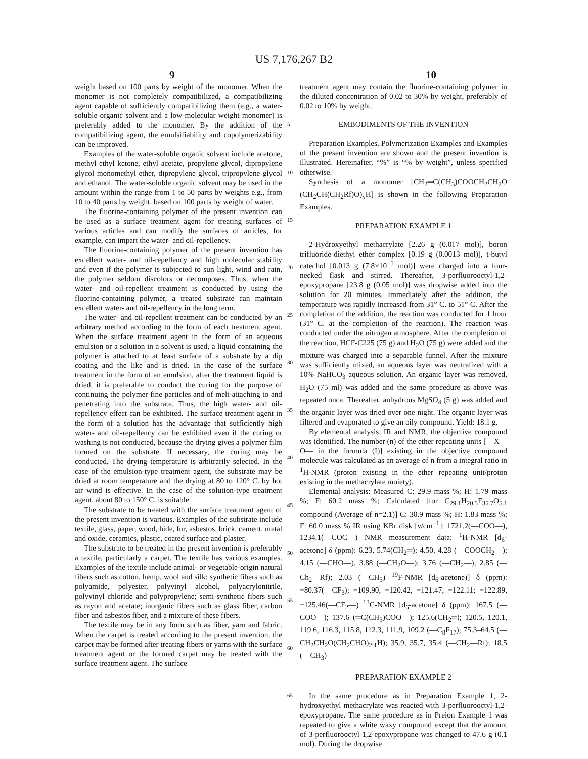US 7,176,267 B2
9 10
weight based on 100 parts by weight of the monomer. When the monomer is not completely compatibilized, a compatibilizing agent capable of sufficiently compatibilizing them (e.g., a water-soluble organic solvent and a low-molecular weight monomer) is preferably added to the monomer. By the addition of the compatibilizing agent, the emulsifiability and copolymerizability can be improved.
Examples of the water-soluble organic solvent include acetone, methyl ethyl ketone, ethyl acetate, propylene glycol, dipropylene glycol monomethyl ether, dipropylene glycol, tripropylene glycol and ethanol. The water-soluble organic solvent may be used in the amount within the range from 1 to 50 parts by weights e.g., from 10 to 40 parts by weight, based on 100 parts by weight of water.
The fluorine-containing polymer of the present invention can be used as a surface treatment agent for treating surfaces of various articles and can modify the surfaces of articles, for example, can impart the water- and oil-repellency.
The fluorine-containing polymer of the present invention has excellent water- and oil-repellency and high molecular stability and even if the polymer is subjected to sun light, wind and rain, the polymer seldom discolors or decomposes. Thus, when the water- and oil-repellent treatment is conducted by using the fluorine-containing polymer, a treated substrate can maintain excellent water- and oil-repellency in the long term.
The water- and oil-repellent treatment can be conducted by an arbitrary method according to the form of each treatment agent. When the surface treatment agent in the form of an aqueous emulsion or a solution in a solvent is used, a liquid containing the polymer is attached to at least surface of a substrate by a dip coating and the like and is dried. In the case of the surface treatment in the form of an emulsion, after the treatment liquid is dried, it is preferable to conduct the curing for the purpose of continuing the polymer fine particles and of melt-attaching to and penetrating into the substrate. Thus, the high water- and oil-repellency effect can be exhibited. The surface treatment agent in the form of a solution has the advantage that sufficiently high water- and oil-repellency can be exhibited even if the curing or washing is not conducted, because the drying gives a polymer film formed on the substrate. If necessary, the curing may be conducted. The drying temperature is arbitrarily selected. In the case of the emulsion-type treatment agent, the substrate may be dried at room temperature and the drying at 80 to 120° C. by hot air wind is effective. In the case of the solution-type treatment agent, about 80 to 150° C. is suitable.
The substrate to be treated with the surface treatment agent of the present invention is various. Examples of the substrate include textile, glass, paper, wood, hide, fur, asbestos, brick, cement, metal and oxide, ceramics, plastic, coated surface and plaster.
The substrate to be treated in the present invention is preferably a textile, particularly a carpet. The textile has various examples. Examples of the textile include animal- or vegetable-origin natural fibers such as cotton, hemp, wool and silk; synthetic fibers such as polyamide, polyester, polyvinyl alcohol, polyacrylonitrile, polyvinyl chloride and polypropylene; semi-synthetic fibers such as rayon and acetate; inorganic fibers such as glass fiber, carbon fiber and asbestos fiber, and a mixture of these fibers.
The textile may be in any form such as fiber, yarn and fabric. When the carpet is treated according to the present invention, the carpet may be formed after treating fibers or yarns with the surface treatment agent or the formed carpet may be treated with the surface treatment agent. The surface
5
10
15
20
25
30
35
40
45
50
55
60
65
treatment agent may contain the fluorine-containing polymer in the diluted concentration of 0.02 to 30% by weight, preferably of 0.02 to 10% by weight.
EMBODIMENTS OF THE INVENTION
Preparation Examples, Polymerization Examples and Examples of the present invention are shown and the present invention is illustrated. Hereinafter, “%” is “% by weight”, unless specified otherwise.
Synthesis of a monomer [CH<sub>2</sub>═C(CH<sub>3</sub>)COOCH<sub>2</sub>CH<sub>2</sub>O (CH<sub>2</sub>CH(CH<sub>2</sub>Rf)O)<sub>n</sub>H] is shown in the following Preparation Examples.
PREPARATION EXAMPLE 1
2-Hydroxyethyl methacrylate [2.26 g (0.017 mol)], boron trifluoride-diethyl ether complex [0.19 g (0.0013 mol)], t-butyl catechol [0.013 g (7.8×10<sup>−5</sup> mol)] were charged into a four-necked flask and stirred. Thereafter, 3-perfluorooctyl-1,2-epoxypropane [23.8 g (0.05 mol)] was dropwise added into the solution for 20 minutes. Immediately after the addition, the temperature was rapidly increased from 31° C. to 51° C. After the completion of the addition, the reaction was conducted for 1 hour (31° C. at the completion of the reaction). The reaction was conducted under the nitrogen atmosphere. After the completion of the reaction, HCF-C225 (75 g) and H<sub>2</sub>O (75 g) were added and the mixture was charged into a separable funnel. After the mixture was sufficiently mixed, an aqueous layer was neutralized with a 10% NaHCO<sub>3</sub> aqueous solution. An organic layer was removed, H<sub>2</sub>O (75 ml) was added and the same procedure as above was repeated once. Thereafter, anhydrous MgSO<sub>4</sub> (5 g) was added and the organic layer was dried over one night. The organic layer was filtered and evaporated to give an oily compound. Yield: 18.1 g.
By elemental analysis, IR and NMR, the objective compound was identified. The number (n) of the ether repeating units [—X—O— in the formula (I)] existing in the objective compound molecule was calculated as an average of n from a integral ratio in <sup>1</sup>H-NMR (proton existing in the ether repeating unit/proton existing in the methacrylate moiety).
Elemental analysis: Measured C: 29.9 mass %; H: 1.79 mass %; F: 60.2 mass %; Calculated [for C<sub>29.1</sub>H<sub>20.5</sub>F<sub>35.7</sub>O<sub>5.1</sub> compound (Average of n=2.1)] C: 30.9 mass %; H: 1.83 mass %; F: 60.0 mass % IR using KBr disk [ν/cm<sup>−1</sup>]: 1721.2(—COO—), 1234.1(—COC—) NMR measurement data: <sup>1</sup>H-NMR [d<sub>6</sub>-acetone] δ (ppm): 6.23, 5.74(CH<sub>2</sub>═); 4.50, 4.28 (—COOCH<sub>2</sub>—); 4.15 (—CHO—), 3.88 (—CH<sub>2</sub>O—); 3.76 (—CH<sub>2</sub>—); 2.85 (—Ch<sub>2</sub>—Rf); 2.03 (—CH<sub>3</sub>) <sup>19</sup>F-NMR [d<sub>6</sub>-acetone)] δ (ppm): −80.37(—CF<sub>3</sub>); −109.90, −120.42, −121.47, −122.11; −122.89, −125.46(—CF<sub>2</sub>—) <sup>13</sup>C-NMR [d<sub>6</sub>-acetone] δ (ppm): 167.5 (—COO—); 137.6 (═C(CH<sub>3</sub>)COO—); 125.6(CH<sub>2</sub>═); 120.5, 120.1, 119.6, 116.3, 115.8, 112.3, 111.9, 109.2 (—C<sub>8</sub>F<sub>17</sub>); 75.3–64.5 (—CH<sub>2</sub>CH<sub>2</sub>O(CH<sub>2</sub>CHO)<sub>2:1</sub>H); 35.9, 35.7, 35.4 (—CH<sub>2</sub>—Rf); 18.5 (—CH<sub>3</sub>)
PREPARATION EXAMPLE 2
In the same procedure as in Preparation Example 1, 2-hydroxyethyl methacrylate was reacted with 3-perfluorooctyl-1,2-epoxypropane. The same procedure as in Preion Example 1 was repeated to give a white waxy compound except that the amount of 3-perfluorooctyl-1,2-epoxypropane was changed to 47.6 g (0.1 mol). During the dropwise